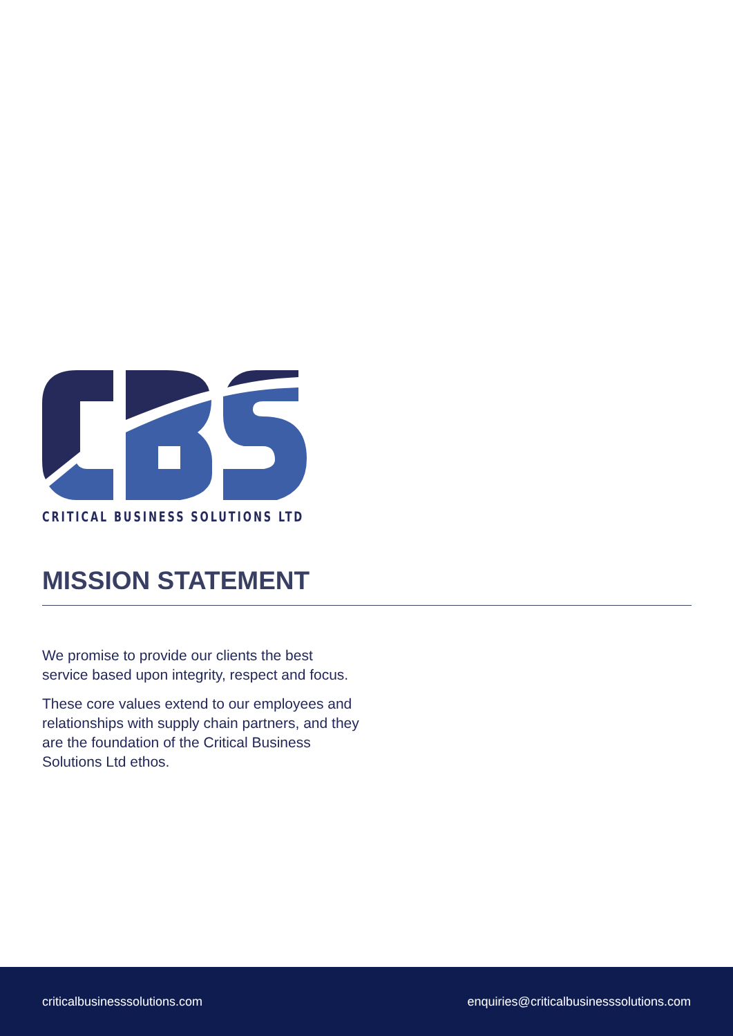CRITICAL BUSINESS SOLUTIONS LTD
MISSION STATEMENT
We promise to provide our clients the best service based upon integrity, respect and focus.
These core values extend to our employees and relationships with supply chain partners, and they are the foundation of the Critical Business Solutions Ltd ethos.
criticalbusinesssolutions.com enquiries@criticalbusinesssolutions.com